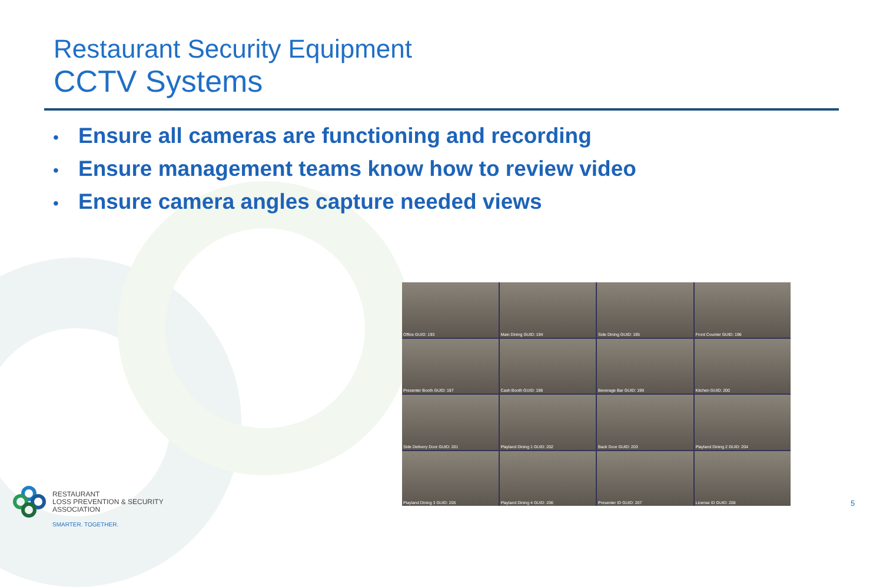Restaurant Security Equipment
CCTV Systems
• Ensure all cameras are functioning and recording
• Ensure management teams know how to review video
• Ensure camera angles capture needed views
Office GUID: 193
Main Dining GUID: 194
Side Dining GUID: 195
Front Counter GUID: 196
Presenter Booth GUID: 197
Cash Booth GUID: 198
Beverage Bar GUID: 199
Kitchen GUID: 200
Side Delivery Door GUID: 201
Playland Dining 1 GUID: 202
Back Door GUID: 203
Playland Dining 2 GUID: 204
Playland Dining 3 GUID: 205
Playland Dining 4 GUID: 206
Presenter ID GUID: 207
License ID GUID: 208
RESTAURANT
LOSS PREVENTION & SECURITY
ASSOCIATION
SMARTER. TOGETHER.
5